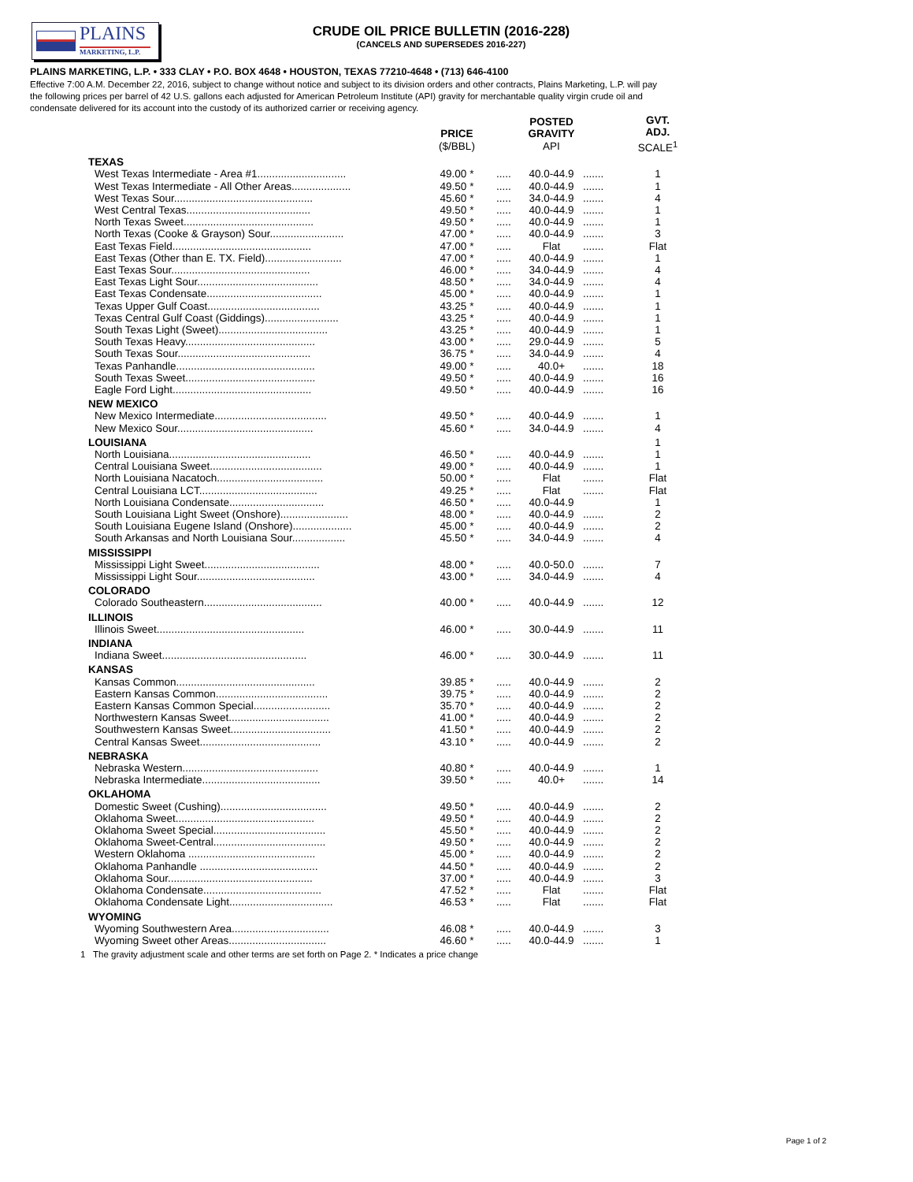PLAINS
MARKETING, L.P.
CRUDE OIL PRICE BULLETIN (2016-228)
(CANCELS AND SUPERSEDES 2016-227)
PLAINS MARKETING, L.P. • 333 CLAY • P.O. BOX 4648 • HOUSTON, TEXAS 77210-4648 • (713) 646-4100
Effective 7:00 A.M. December 22, 2016, subject to change without notice and subject to its division orders and other contracts, Plains Marketing, L.P. will pay the following prices per barrel of 42 U.S. gallons each adjusted for American Petroleum Institute (API) gravity for merchantable quality virgin crude oil and condensate delivered for its account into the custody of its authorized carrier or receiving agency.
| | PRICE ($/BBL) | | POSTED GRAVITY API | | GVT. ADJ. SCALE<sup>1</sup> |
| --- | --- | --- | --- | --- | --- |
| TEXAS | | | | | |
| West Texas Intermediate - Area #1.............................. | 49.00 * | ..... | 40.0-44.9 | ....... | 1 |
| West Texas Intermediate - All Other Areas.................... | 49.50 * | ..... | 40.0-44.9 | ....... | 1 |
| West Texas Sour............................................... | 45.60 * | ..... | 34.0-44.9 | ....... | 4 |
| West Central Texas.......................................... | 49.50 * | ..... | 40.0-44.9 | ....... | 1 |
| North Texas Sweet............................................ | 49.50 * | ..... | 40.0-44.9 | ....... | 1 |
| North Texas (Cooke & Grayson) Sour......................... | 47.00 * | ..... | 40.0-44.9 | ....... | 3 |
| East Texas Field............................................... | 47.00 * | ..... | Flat | ....... | Flat |
| East Texas (Other than E. TX. Field).......................... | 47.00 * | ..... | 40.0-44.9 | ....... | 1 |
| East Texas Sour............................................... | 46.00 * | ..... | 34.0-44.9 | ....... | 4 |
| East Texas Light Sour......................................... | 48.50 * | ..... | 34.0-44.9 | ....... | 4 |
| East Texas Condensate....................................... | 45.00 * | ..... | 40.0-44.9 | ....... | 1 |
| Texas Upper Gulf Coast...................................... | 43.25 * | ..... | 40.0-44.9 | ....... | 1 |
| Texas Central Gulf Coast (Giddings)......................... | 43.25 * | ..... | 40.0-44.9 | ....... | 1 |
| South Texas Light (Sweet)..................................... | 43.25 * | ..... | 40.0-44.9 | ....... | 1 |
| South Texas Heavy............................................ | 43.00 * | ..... | 29.0-44.9 | ....... | 5 |
| South Texas Sour............................................. | 36.75 * | ..... | 34.0-44.9 | ....... | 4 |
| Texas Panhandle............................................... | 49.00 * | ..... | 40.0+ | ....... | 18 |
| South Texas Sweet............................................ | 49.50 * | ..... | 40.0-44.9 | ....... | 16 |
| Eagle Ford Light............................................... | 49.50 * | ..... | 40.0-44.9 | ....... | 16 |
| NEW MEXICO | | | | | |
| New Mexico Intermediate...................................... | 49.50 * | ..... | 40.0-44.9 | ....... | 1 |
| New Mexico Sour.............................................. | 45.60 * | ..... | 34.0-44.9 | ....... | 4 |
| LOUISIANA | | | | | 1 |
| North Louisiana................................................ | 46.50 * | ..... | 40.0-44.9 | ....... | 1 |
| Central Louisiana Sweet...................................... | 49.00 * | ..... | 40.0-44.9 | ....... | 1 |
| North Louisiana Nacatoch.................................... | 50.00 * | ..... | Flat | ....... | Flat |
| Central Louisiana LCT........................................ | 49.25 * | ..... | Flat | ....... | Flat |
| North Louisiana Condensate................................ | 46.50 * | ..... | 40.0-44.9 | | 1 |
| South Louisiana Light Sweet (Onshore)....................... | 48.00 * | ..... | 40.0-44.9 | ....... | 2 |
| South Louisiana Eugene Island (Onshore).................... | 45.00 * | ..... | 40.0-44.9 | ....... | 2 |
| South Arkansas and North Louisiana Sour.................. | 45.50 * | ..... | 34.0-44.9 | ....... | 4 |
| MISSISSIPPI | | | | | |
| Mississippi Light Sweet....................................... | 48.00 * | ..... | 40.0-50.0 | ....... | 7 |
| Mississippi Light Sour........................................ | 43.00 * | ..... | 34.0-44.9 | ....... | 4 |
| COLORADO | | | | | |
| Colorado Southeastern........................................ | 40.00 * | ..... | 40.0-44.9 | ....... | 12 |
| ILLINOIS | | | | | |
| Illinois Sweet.................................................. | 46.00 * | ..... | 30.0-44.9 | ....... | 11 |
| INDIANA | | | | | |
| Indiana Sweet................................................. | 46.00 * | ..... | 30.0-44.9 | ....... | 11 |
| KANSAS | | | | | |
| Kansas Common............................................... | 39.85 * | ..... | 40.0-44.9 | ....... | 2 |
| Eastern Kansas Common...................................... | 39.75 * | ..... | 40.0-44.9 | ....... | 2 |
| Eastern Kansas Common Special.......................... | 35.70 * | ..... | 40.0-44.9 | ....... | 2 |
| Northwestern Kansas Sweet.................................. | 41.00 * | ..... | 40.0-44.9 | ....... | 2 |
| Southwestern Kansas Sweet.................................. | 41.50 * | ..... | 40.0-44.9 | ....... | 2 |
| Central Kansas Sweet......................................... | 43.10 * | ..... | 40.0-44.9 | ....... | 2 |
| NEBRASKA | | | | | |
| Nebraska Western.............................................. | 40.80 * | ..... | 40.0-44.9 | ....... | 1 |
| Nebraska Intermediate........................................ | 39.50 * | ..... | 40.0+ | ....... | 14 |
| OKLAHOMA | | | | | |
| Domestic Sweet (Cushing).................................... | 49.50 * | ..... | 40.0-44.9 | ....... | 2 |
| Oklahoma Sweet............................................... | 49.50 * | ..... | 40.0-44.9 | ....... | 2 |
| Oklahoma Sweet Special...................................... | 45.50 * | ..... | 40.0-44.9 | ....... | 2 |
| Oklahoma Sweet-Central...................................... | 49.50 * | ..... | 40.0-44.9 | ....... | 2 |
| Western Oklahoma ........................................... | 45.00 * | ..... | 40.0-44.9 | ....... | 2 |
| Oklahoma Panhandle ........................................ | 44.50 * | ..... | 40.0-44.9 | ....... | 2 |
| Oklahoma Sour................................................. | 37.00 * | ..... | 40.0-44.9 | ....... | 3 |
| Oklahoma Condensate........................................ | 47.52 * | ..... | Flat | ....... | Flat |
| Oklahoma Condensate Light................................... | 46.53 * | ..... | Flat | ....... | Flat |
| WYOMING | | | | | |
| Wyoming Southwestern Area................................. | 46.08 * | ..... | 40.0-44.9 | ....... | 3 |
| Wyoming Sweet other Areas................................. | 46.60 * | ..... | 40.0-44.9 | ....... | 1 |
1 The gravity adjustment scale and other terms are set forth on Page 2. * Indicates a price change
Page 1 of 2